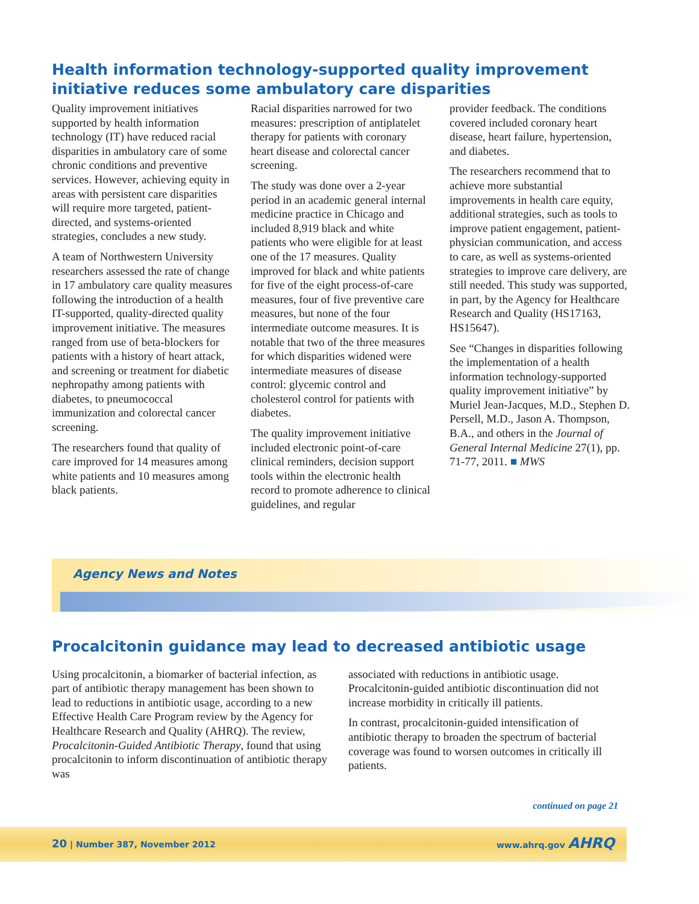Health information technology-supported quality improvement initiative reduces some ambulatory care disparities
Quality improvement initiatives supported by health information technology (IT) have reduced racial disparities in ambulatory care of some chronic conditions and preventive services. However, achieving equity in areas with persistent care disparities will require more targeted, patient-directed, and systems-oriented strategies, concludes a new study.
A team of Northwestern University researchers assessed the rate of change in 17 ambulatory care quality measures following the introduction of a health IT-supported, quality-directed quality improvement initiative. The measures ranged from use of beta-blockers for patients with a history of heart attack, and screening or treatment for diabetic nephropathy among patients with diabetes, to pneumococcal immunization and colorectal cancer screening.
The researchers found that quality of care improved for 14 measures among white patients and 10 measures among black patients.
Racial disparities narrowed for two measures: prescription of antiplatelet therapy for patients with coronary heart disease and colorectal cancer screening.
The study was done over a 2-year period in an academic general internal medicine practice in Chicago and included 8,919 black and white patients who were eligible for at least one of the 17 measures. Quality improved for black and white patients for five of the eight process-of-care measures, four of five preventive care measures, but none of the four intermediate outcome measures. It is notable that two of the three measures for which disparities widened were intermediate measures of disease control: glycemic control and cholesterol control for patients with diabetes.
The quality improvement initiative included electronic point-of-care clinical reminders, decision support tools within the electronic health record to promote adherence to clinical guidelines, and regular
provider feedback. The conditions covered included coronary heart disease, heart failure, hypertension, and diabetes.
The researchers recommend that to achieve more substantial improvements in health care equity, additional strategies, such as tools to improve patient engagement, patient-physician communication, and access to care, as well as systems-oriented strategies to improve care delivery, are still needed. This study was supported, in part, by the Agency for Healthcare Research and Quality (HS17163, HS15647).
See “Changes in disparities following the implementation of a health information technology-supported quality improvement initiative” by Muriel Jean-Jacques, M.D., Stephen D. Persell, M.D., Jason A. Thompson, B.A., and others in the Journal of General Internal Medicine 27(1), pp. 71-77, 2011. ■ MWS
Agency News and Notes
Procalcitonin guidance may lead to decreased antibiotic usage
Using procalcitonin, a biomarker of bacterial infection, as part of antibiotic therapy management has been shown to lead to reductions in antibiotic usage, according to a new Effective Health Care Program review by the Agency for Healthcare Research and Quality (AHRQ). The review, Procalcitonin-Guided Antibiotic Therapy, found that using procalcitonin to inform discontinuation of antibiotic therapy was
associated with reductions in antibiotic usage. Procalcitonin-guided antibiotic discontinuation did not increase morbidity in critically ill patients.
In contrast, procalcitonin-guided intensification of antibiotic therapy to broaden the spectrum of bacterial coverage was found to worsen outcomes in critically ill patients.
continued on page 21
20 | Number 387, November 2012 www.ahrq.gov AHRQ